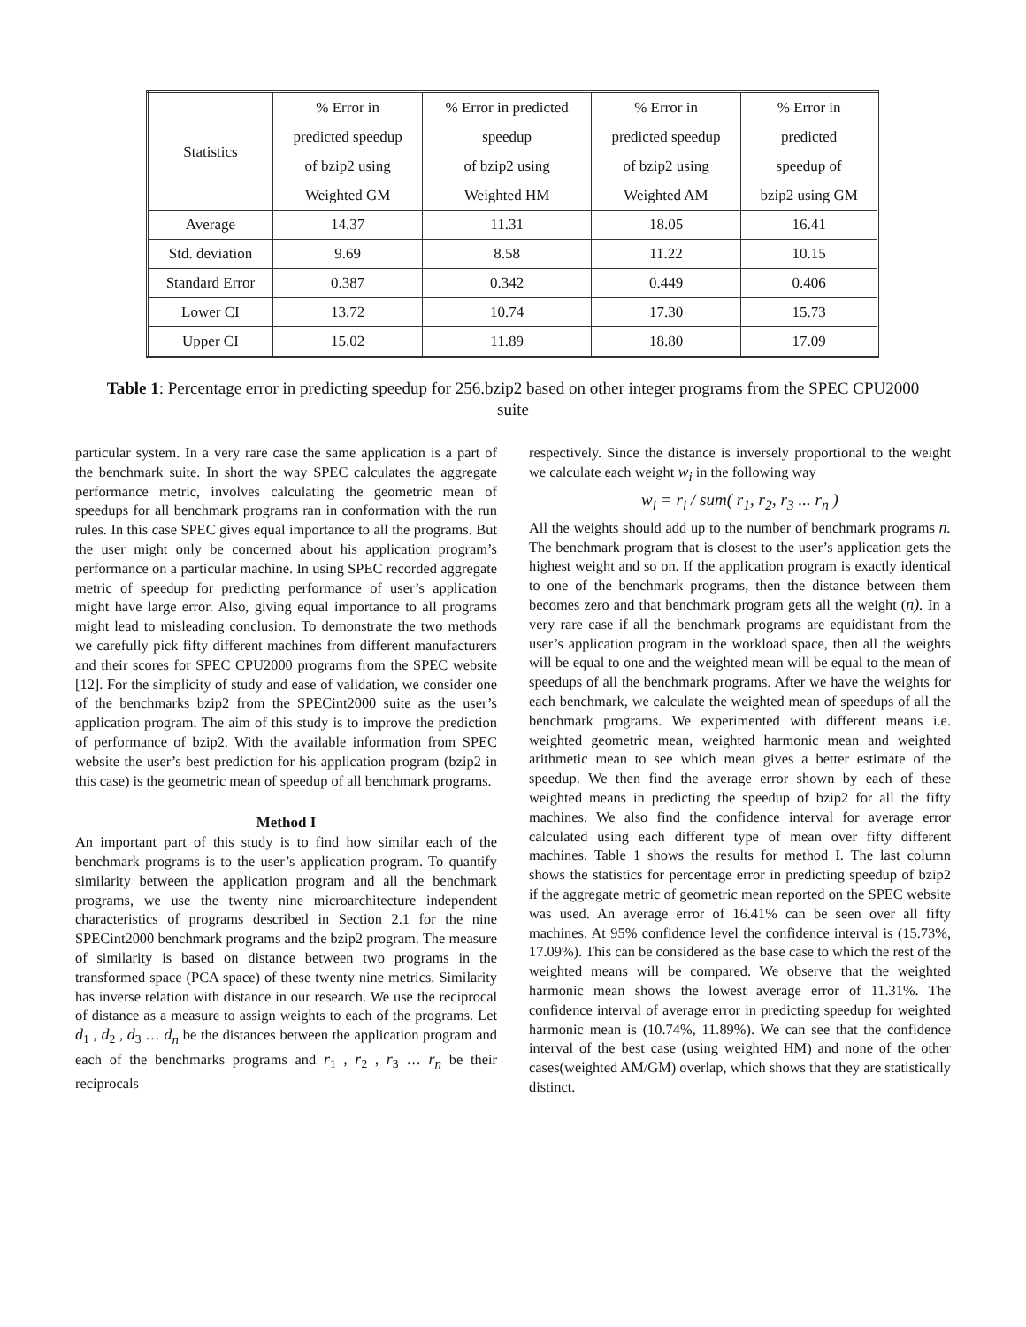| Statistics | % Error in predicted speedup of bzip2 using Weighted GM | % Error in predicted speedup of bzip2 using Weighted HM | % Error in predicted speedup of bzip2 using Weighted AM | % Error in predicted speedup of bzip2 using GM |
| --- | --- | --- | --- | --- |
| Average | 14.37 | 11.31 | 18.05 | 16.41 |
| Std. deviation | 9.69 | 8.58 | 11.22 | 10.15 |
| Standard Error | 0.387 | 0.342 | 0.449 | 0.406 |
| Lower CI | 13.72 | 10.74 | 17.30 | 15.73 |
| Upper CI | 15.02 | 11.89 | 18.80 | 17.09 |
Table 1: Percentage error in predicting speedup for 256.bzip2 based on other integer programs from the SPEC CPU2000 suite
particular system. In a very rare case the same application is a part of the benchmark suite. In short the way SPEC calculates the aggregate performance metric, involves calculating the geometric mean of speedups for all benchmark programs ran in conformation with the run rules. In this case SPEC gives equal importance to all the programs. But the user might only be concerned about his application program’s performance on a particular machine. In using SPEC recorded aggregate metric of speedup for predicting performance of user’s application might have large error. Also, giving equal importance to all programs might lead to misleading conclusion. To demonstrate the two methods we carefully pick fifty different machines from different manufacturers and their scores for SPEC CPU2000 programs from the SPEC website [12]. For the simplicity of study and ease of validation, we consider one of the benchmarks bzip2 from the SPECint2000 suite as the user’s application program. The aim of this study is to improve the prediction of performance of bzip2. With the available information from SPEC website the user’s best prediction for his application program (bzip2 in this case) is the geometric mean of speedup of all benchmark programs.
Method I
An important part of this study is to find how similar each of the benchmark programs is to the user’s application program. To quantify similarity between the application program and all the benchmark programs, we use the twenty nine microarchitecture independent characteristics of programs described in Section 2.1 for the nine SPECint2000 benchmark programs and the bzip2 program. The measure of similarity is based on distance between two programs in the transformed space (PCA space) of these twenty nine metrics. Similarity has inverse relation with distance in our research. We use the reciprocal of distance as a measure to assign weights to each of the programs. Let d<sub>1</sub> , d<sub>2</sub> , d<sub>3</sub> … d<sub>n</sub> be the distances between the application program and each of the benchmarks programs and r<sub>1</sub> , r<sub>2</sub> , r<sub>3</sub> … r<sub>n</sub> be their reciprocals
respectively. Since the distance is inversely proportional to the weight we calculate each weight w<sub>i</sub> in the following way
w<sub>i</sub> = r<sub>i</sub> / sum( r<sub>1</sub>, r<sub>2</sub>, r<sub>3</sub> ... r<sub>n</sub> )
All the weights should add up to the number of benchmark programs n. The benchmark program that is closest to the user’s application gets the highest weight and so on. If the application program is exactly identical to one of the benchmark programs, then the distance between them becomes zero and that benchmark program gets all the weight (n). In a very rare case if all the benchmark programs are equidistant from the user’s application program in the workload space, then all the weights will be equal to one and the weighted mean will be equal to the mean of speedups of all the benchmark programs. After we have the weights for each benchmark, we calculate the weighted mean of speedups of all the benchmark programs. We experimented with different means i.e. weighted geometric mean, weighted harmonic mean and weighted arithmetic mean to see which mean gives a better estimate of the speedup. We then find the average error shown by each of these weighted means in predicting the speedup of bzip2 for all the fifty machines. We also find the confidence interval for average error calculated using each different type of mean over fifty different machines. Table 1 shows the results for method I. The last column shows the statistics for percentage error in predicting speedup of bzip2 if the aggregate metric of geometric mean reported on the SPEC website was used. An average error of 16.41% can be seen over all fifty machines. At 95% confidence level the confidence interval is (15.73%, 17.09%). This can be considered as the base case to which the rest of the weighted means will be compared. We observe that the weighted harmonic mean shows the lowest average error of 11.31%. The confidence interval of average error in predicting speedup for weighted harmonic mean is (10.74%, 11.89%). We can see that the confidence interval of the best case (using weighted HM) and none of the other cases(weighted AM/GM) overlap, which shows that they are statistically distinct.